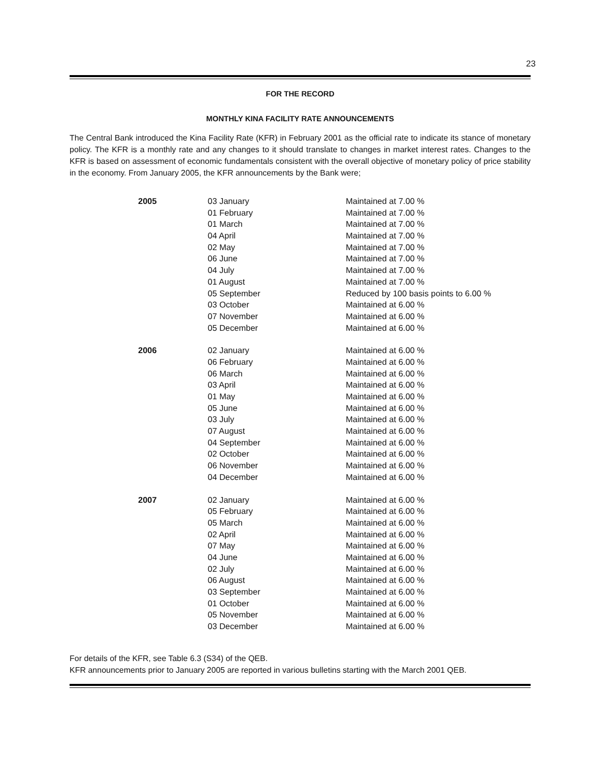23
FOR THE RECORD
MONTHLY KINA FACILITY RATE ANNOUNCEMENTS
The Central Bank introduced the Kina Facility Rate (KFR) in February 2001 as the official rate to indicate its stance of monetary policy. The KFR is a monthly rate and any changes to it should translate to changes in market interest rates. Changes to the KFR is based on assessment of economic fundamentals consistent with the overall objective of monetary policy of price stability in the economy. From January 2005, the KFR announcements by the Bank were;
| 2005 | 03 January | Maintained at 7.00 % |
| | 01 February | Maintained at 7.00 % |
| | 01 March | Maintained at 7.00 % |
| | 04 April | Maintained at 7.00 % |
| | 02 May | Maintained at 7.00 % |
| | 06 June | Maintained at 7.00 % |
| | 04 July | Maintained at 7.00 % |
| | 01 August | Maintained at 7.00 % |
| | 05 September | Reduced by 100 basis points to 6.00 % |
| | 03 October | Maintained at 6.00 % |
| | 07 November | Maintained at 6.00 % |
| | 05 December | Maintained at 6.00 % |
| 2006 | 02 January | Maintained at 6.00 % |
| | 06 February | Maintained at 6.00 % |
| | 06 March | Maintained at 6.00 % |
| | 03 April | Maintained at 6.00 % |
| | 01 May | Maintained at 6.00 % |
| | 05 June | Maintained at 6.00 % |
| | 03 July | Maintained at 6.00 % |
| | 07 August | Maintained at 6.00 % |
| | 04 September | Maintained at 6.00 % |
| | 02 October | Maintained at 6.00 % |
| | 06 November | Maintained at 6.00 % |
| | 04 December | Maintained at 6.00 % |
| 2007 | 02 January | Maintained at 6.00 % |
| | 05 February | Maintained at 6.00 % |
| | 05 March | Maintained at 6.00 % |
| | 02 April | Maintained at 6.00 % |
| | 07 May | Maintained at 6.00 % |
| | 04 June | Maintained at 6.00 % |
| | 02 July | Maintained at 6.00 % |
| | 06 August | Maintained at 6.00 % |
| | 03 September | Maintained at 6.00 % |
| | 01 October | Maintained at 6.00 % |
| | 05 November | Maintained at 6.00 % |
| | 03 December | Maintained at 6.00 % |
For details of the KFR, see Table 6.3 (S34) of the QEB.
KFR announcements prior to January 2005 are reported in various bulletins starting with the March 2001 QEB.